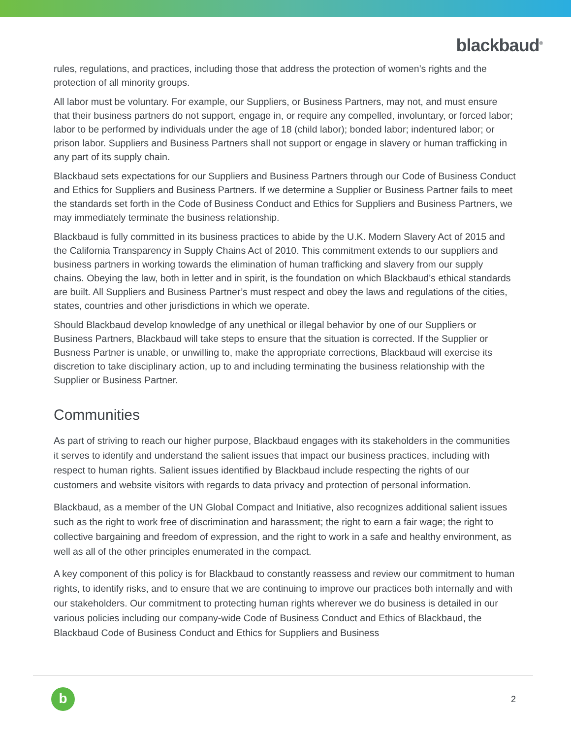blackbaud<sup>®</sup>
rules, regulations, and practices, including those that address the protection of women’s rights and the protection of all minority groups.
All labor must be voluntary. For example, our Suppliers, or Business Partners, may not, and must ensure that their business partners do not support, engage in, or require any compelled, involuntary, or forced labor; labor to be performed by individuals under the age of 18 (child labor); bonded labor; indentured labor; or prison labor. Suppliers and Business Partners shall not support or engage in slavery or human trafficking in any part of its supply chain.
Blackbaud sets expectations for our Suppliers and Business Partners through our Code of Business Conduct and Ethics for Suppliers and Business Partners. If we determine a Supplier or Business Partner fails to meet the standards set forth in the Code of Business Conduct and Ethics for Suppliers and Business Partners, we may immediately terminate the business relationship.
Blackbaud is fully committed in its business practices to abide by the U.K. Modern Slavery Act of 2015 and the California Transparency in Supply Chains Act of 2010. This commitment extends to our suppliers and business partners in working towards the elimination of human trafficking and slavery from our supply chains. Obeying the law, both in letter and in spirit, is the foundation on which Blackbaud’s ethical standards are built. All Suppliers and Business Partner’s must respect and obey the laws and regulations of the cities, states, countries and other jurisdictions in which we operate.
Should Blackbaud develop knowledge of any unethical or illegal behavior by one of our Suppliers or Business Partners, Blackbaud will take steps to ensure that the situation is corrected. If the Supplier or Busness Partner is unable, or unwilling to, make the appropriate corrections, Blackbaud will exercise its discretion to take disciplinary action, up to and including terminating the business relationship with the Supplier or Business Partner.
Communities
As part of striving to reach our higher purpose, Blackbaud engages with its stakeholders in the communities it serves to identify and understand the salient issues that impact our business practices, including with respect to human rights. Salient issues identified by Blackbaud include respecting the rights of our customers and website visitors with regards to data privacy and protection of personal information.
Blackbaud, as a member of the UN Global Compact and Initiative, also recognizes additional salient issues such as the right to work free of discrimination and harassment; the right to earn a fair wage; the right to collective bargaining and freedom of expression, and the right to work in a safe and healthy environment, as well as all of the other principles enumerated in the compact.
A key component of this policy is for Blackbaud to constantly reassess and review our commitment to human rights, to identify risks, and to ensure that we are continuing to improve our practices both internally and with our stakeholders. Our commitment to protecting human rights wherever we do business is detailed in our various policies including our company-wide Code of Business Conduct and Ethics of Blackbaud, the Blackbaud Code of Business Conduct and Ethics for Suppliers and Business
b
2